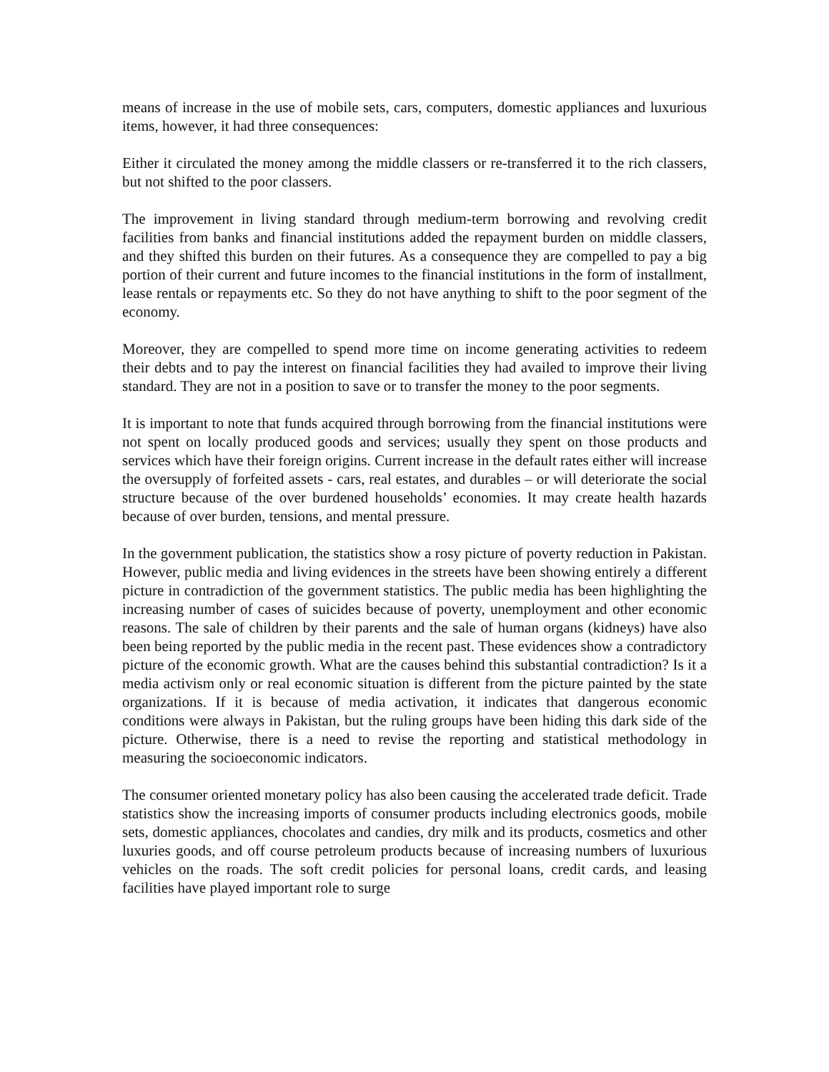means of increase in the use of mobile sets, cars, computers, domestic appliances and luxurious items, however, it had three consequences:
Either it circulated the money among the middle classers or re-transferred it to the rich classers, but not shifted to the poor classers.
The improvement in living standard through medium-term borrowing and revolving credit facilities from banks and financial institutions added the repayment burden on middle classers, and they shifted this burden on their futures. As a consequence they are compelled to pay a big portion of their current and future incomes to the financial institutions in the form of installment, lease rentals or repayments etc. So they do not have anything to shift to the poor segment of the economy.
Moreover, they are compelled to spend more time on income generating activities to redeem their debts and to pay the interest on financial facilities they had availed to improve their living standard. They are not in a position to save or to transfer the money to the poor segments.
It is important to note that funds acquired through borrowing from the financial institutions were not spent on locally produced goods and services; usually they spent on those products and services which have their foreign origins. Current increase in the default rates either will increase the oversupply of forfeited assets - cars, real estates, and durables – or will deteriorate the social structure because of the over burdened households’ economies. It may create health hazards because of over burden, tensions, and mental pressure.
In the government publication, the statistics show a rosy picture of poverty reduction in Pakistan. However, public media and living evidences in the streets have been showing entirely a different picture in contradiction of the government statistics. The public media has been highlighting the increasing number of cases of suicides because of poverty, unemployment and other economic reasons. The sale of children by their parents and the sale of human organs (kidneys) have also been being reported by the public media in the recent past. These evidences show a contradictory picture of the economic growth. What are the causes behind this substantial contradiction? Is it a media activism only or real economic situation is different from the picture painted by the state organizations. If it is because of media activation, it indicates that dangerous economic conditions were always in Pakistan, but the ruling groups have been hiding this dark side of the picture. Otherwise, there is a need to revise the reporting and statistical methodology in measuring the socioeconomic indicators.
The consumer oriented monetary policy has also been causing the accelerated trade deficit. Trade statistics show the increasing imports of consumer products including electronics goods, mobile sets, domestic appliances, chocolates and candies, dry milk and its products, cosmetics and other luxuries goods, and off course petroleum products because of increasing numbers of luxurious vehicles on the roads. The soft credit policies for personal loans, credit cards, and leasing facilities have played important role to surge